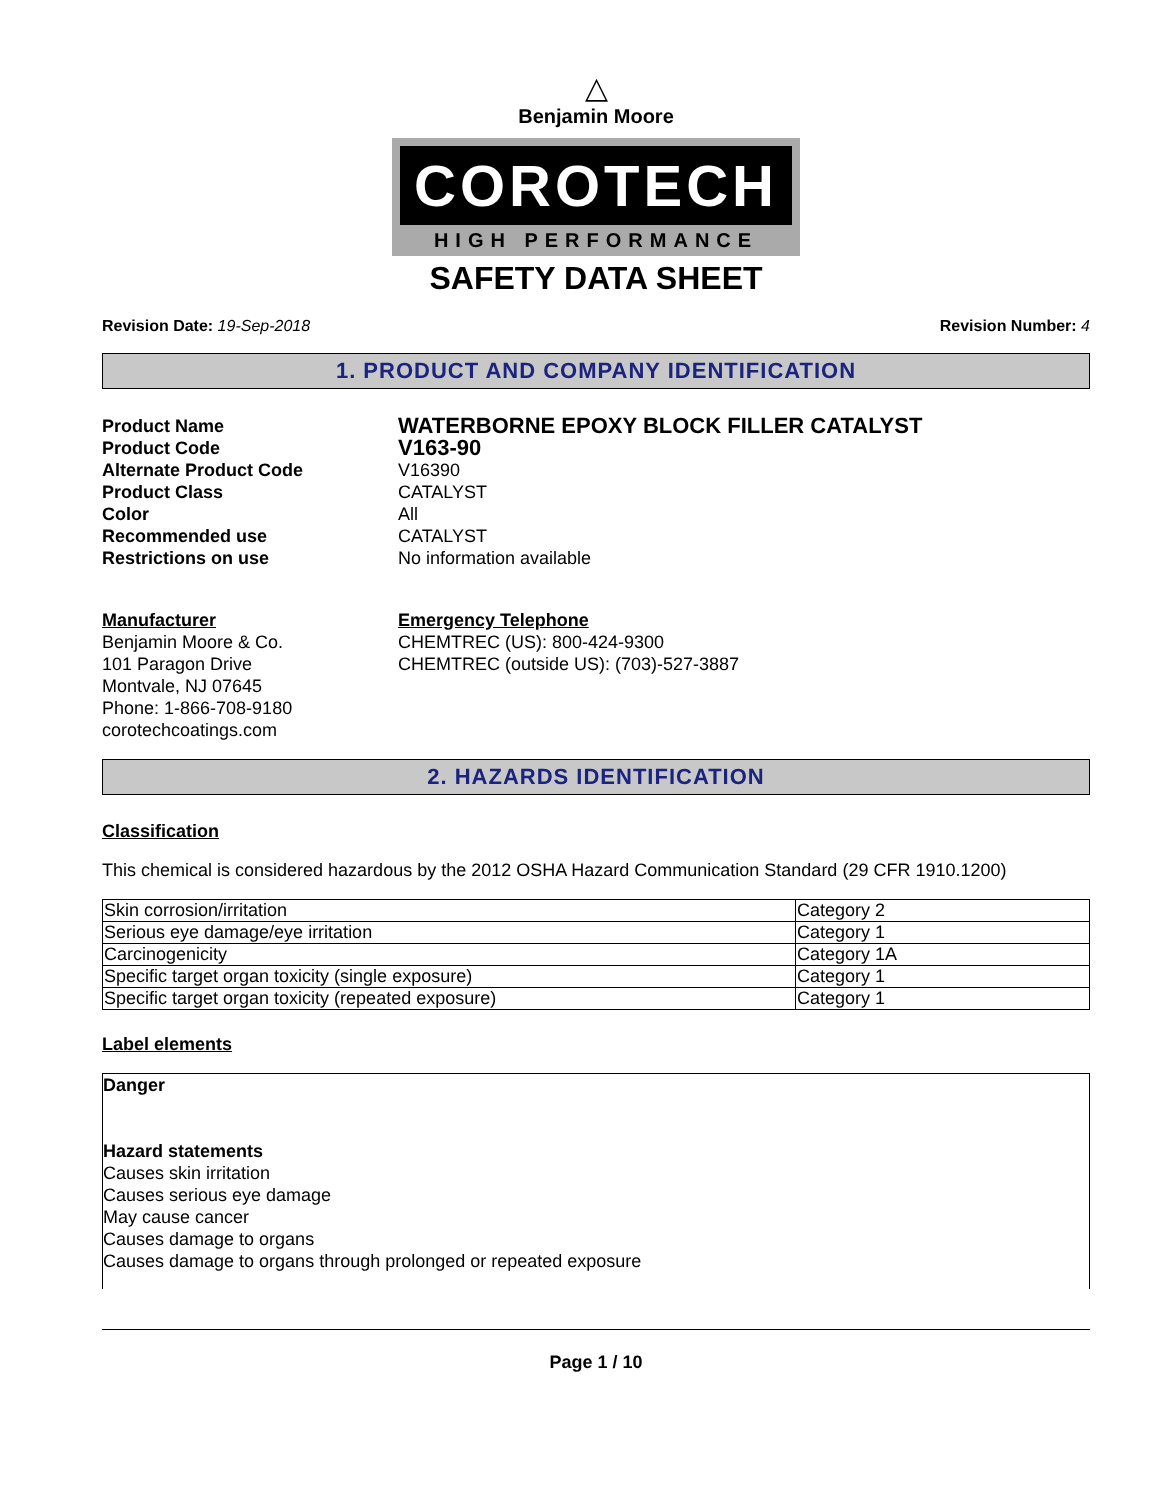△
Benjamin Moore
COROTECH
HIGH PERFORMANCE
SAFETY DATA SHEET
Revision Date: 19-Sep-2018 Revision Number: 4
1. PRODUCT AND COMPANY IDENTIFICATION
Product Name
WATERBORNE EPOXY BLOCK FILLER CATALYST
Product Code
V163-90
Alternate Product Code
V16390
Product Class
CATALYST
Color
All
Recommended use
CATALYST
Restrictions on use
No information available
Manufacturer
Benjamin Moore & Co.
101 Paragon Drive
Montvale, NJ 07645
Phone: 1-866-708-9180
corotechcoatings.com
Emergency Telephone
CHEMTREC (US): 800-424-9300
CHEMTREC (outside US): (703)-527-3887
2. HAZARDS IDENTIFICATION
Classification
This chemical is considered hazardous by the 2012 OSHA Hazard Communication Standard (29 CFR 1910.1200)
| Skin corrosion/irritation | Category 2 |
| Serious eye damage/eye irritation | Category 1 |
| Carcinogenicity | Category 1A |
| Specific target organ toxicity (single exposure) | Category 1 |
| Specific target organ toxicity (repeated exposure) | Category 1 |
Label elements
Danger
Hazard statements
Causes skin irritation
Causes serious eye damage
May cause cancer
Causes damage to organs
Causes damage to organs through prolonged or repeated exposure
Page 1 / 10